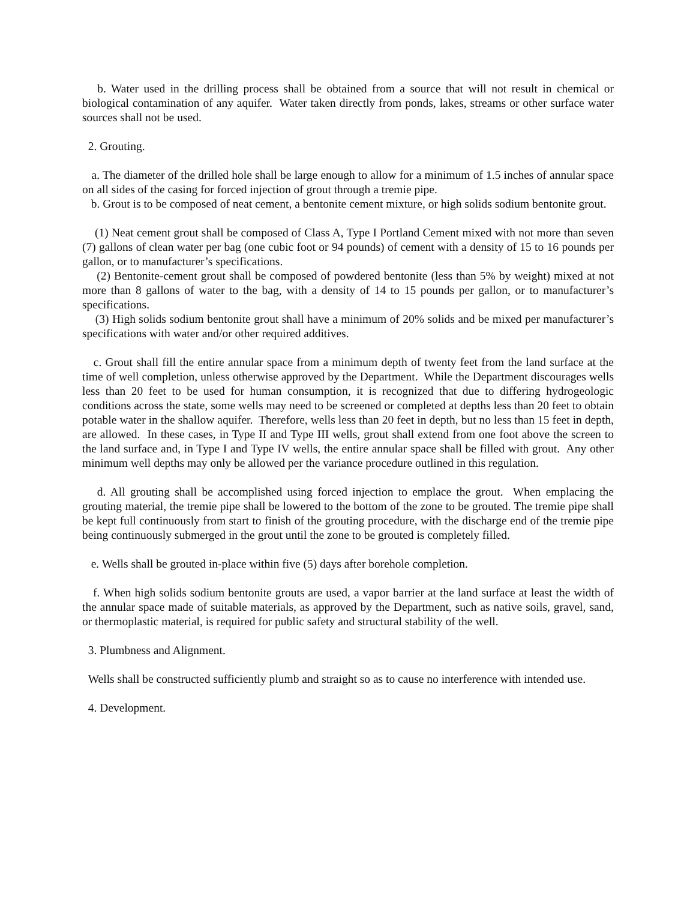b. Water used in the drilling process shall be obtained from a source that will not result in chemical or biological contamination of any aquifer. Water taken directly from ponds, lakes, streams or other surface water sources shall not be used.
2. Grouting.
a. The diameter of the drilled hole shall be large enough to allow for a minimum of 1.5 inches of annular space on all sides of the casing for forced injection of grout through a tremie pipe.
b. Grout is to be composed of neat cement, a bentonite cement mixture, or high solids sodium bentonite grout.
(1) Neat cement grout shall be composed of Class A, Type I Portland Cement mixed with not more than seven (7) gallons of clean water per bag (one cubic foot or 94 pounds) of cement with a density of 15 to 16 pounds per gallon, or to manufacturer’s specifications.
(2) Bentonite-cement grout shall be composed of powdered bentonite (less than 5% by weight) mixed at not more than 8 gallons of water to the bag, with a density of 14 to 15 pounds per gallon, or to manufacturer’s specifications.
(3) High solids sodium bentonite grout shall have a minimum of 20% solids and be mixed per manufacturer’s specifications with water and/or other required additives.
c. Grout shall fill the entire annular space from a minimum depth of twenty feet from the land surface at the time of well completion, unless otherwise approved by the Department. While the Department discourages wells less than 20 feet to be used for human consumption, it is recognized that due to differing hydrogeologic conditions across the state, some wells may need to be screened or completed at depths less than 20 feet to obtain potable water in the shallow aquifer. Therefore, wells less than 20 feet in depth, but no less than 15 feet in depth, are allowed. In these cases, in Type II and Type III wells, grout shall extend from one foot above the screen to the land surface and, in Type I and Type IV wells, the entire annular space shall be filled with grout. Any other minimum well depths may only be allowed per the variance procedure outlined in this regulation.
d. All grouting shall be accomplished using forced injection to emplace the grout. When emplacing the grouting material, the tremie pipe shall be lowered to the bottom of the zone to be grouted. The tremie pipe shall be kept full continuously from start to finish of the grouting procedure, with the discharge end of the tremie pipe being continuously submerged in the grout until the zone to be grouted is completely filled.
e. Wells shall be grouted in-place within five (5) days after borehole completion.
f. When high solids sodium bentonite grouts are used, a vapor barrier at the land surface at least the width of the annular space made of suitable materials, as approved by the Department, such as native soils, gravel, sand, or thermoplastic material, is required for public safety and structural stability of the well.
3. Plumbness and Alignment.
Wells shall be constructed sufficiently plumb and straight so as to cause no interference with intended use.
4. Development.